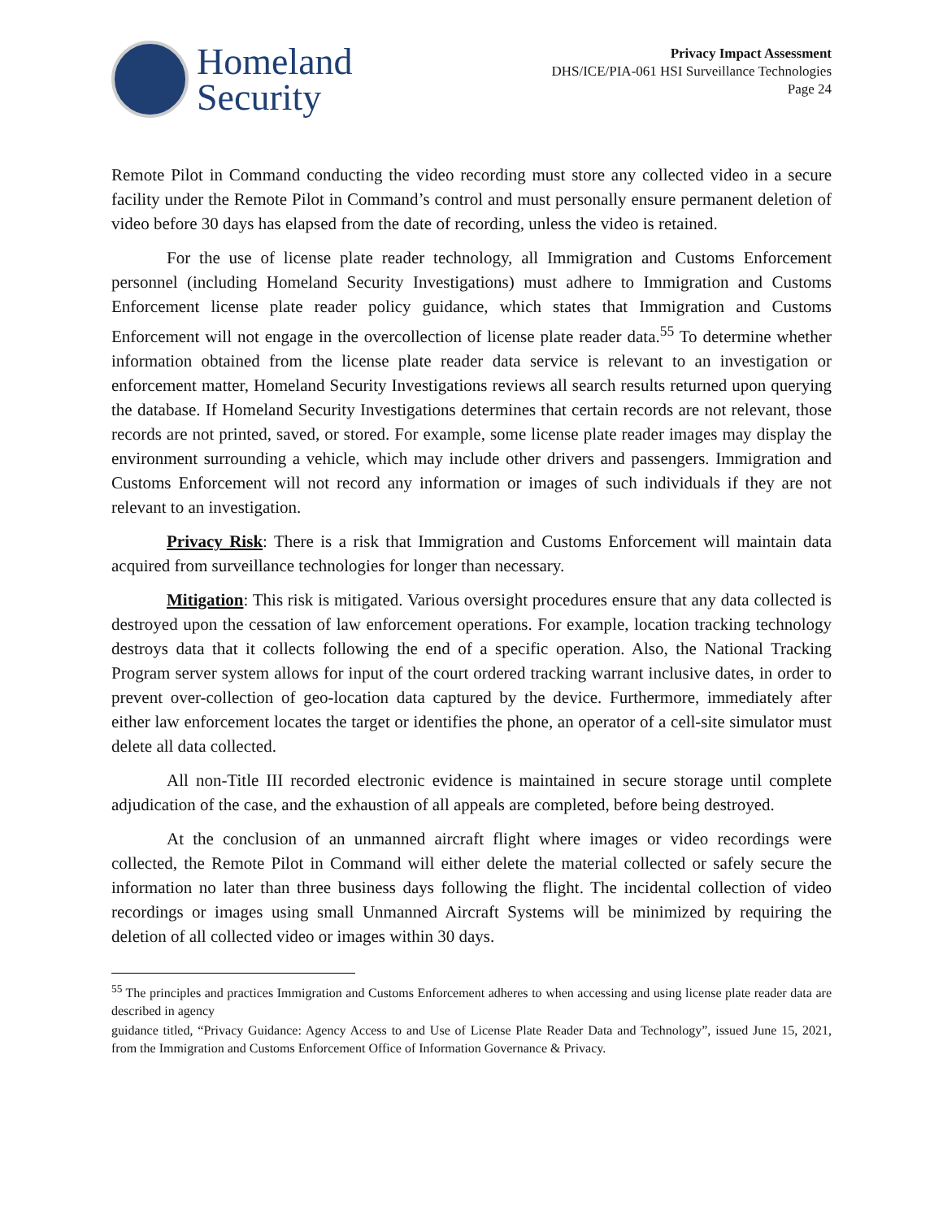Homeland
Security
Privacy Impact Assessment
DHS/ICE/PIA-061 HSI Surveillance Technologies
Page 24
Remote Pilot in Command conducting the video recording must store any collected video in a secure facility under the Remote Pilot in Command’s control and must personally ensure permanent deletion of video before 30 days has elapsed from the date of recording, unless the video is retained.
For the use of license plate reader technology, all Immigration and Customs Enforcement personnel (including Homeland Security Investigations) must adhere to Immigration and Customs Enforcement license plate reader policy guidance, which states that Immigration and Customs Enforcement will not engage in the overcollection of license plate reader data.<sup>55</sup> To determine whether information obtained from the license plate reader data service is relevant to an investigation or enforcement matter, Homeland Security Investigations reviews all search results returned upon querying the database. If Homeland Security Investigations determines that certain records are not relevant, those records are not printed, saved, or stored. For example, some license plate reader images may display the environment surrounding a vehicle, which may include other drivers and passengers. Immigration and Customs Enforcement will not record any information or images of such individuals if they are not relevant to an investigation.
Privacy Risk: There is a risk that Immigration and Customs Enforcement will maintain data acquired from surveillance technologies for longer than necessary.
Mitigation: This risk is mitigated. Various oversight procedures ensure that any data collected is destroyed upon the cessation of law enforcement operations. For example, location tracking technology destroys data that it collects following the end of a specific operation. Also, the National Tracking Program server system allows for input of the court ordered tracking warrant inclusive dates, in order to prevent over-collection of geo-location data captured by the device. Furthermore, immediately after either law enforcement locates the target or identifies the phone, an operator of a cell-site simulator must delete all data collected.
All non-Title III recorded electronic evidence is maintained in secure storage until complete adjudication of the case, and the exhaustion of all appeals are completed, before being destroyed.
At the conclusion of an unmanned aircraft flight where images or video recordings were collected, the Remote Pilot in Command will either delete the material collected or safely secure the information no later than three business days following the flight. The incidental collection of video recordings or images using small Unmanned Aircraft Systems will be minimized by requiring the deletion of all collected video or images within 30 days.
<sup>55</sup> The principles and practices Immigration and Customs Enforcement adheres to when accessing and using license plate reader data are described in agency
guidance titled, “Privacy Guidance: Agency Access to and Use of License Plate Reader Data and Technology”, issued June 15, 2021, from the Immigration and Customs Enforcement Office of Information Governance & Privacy.